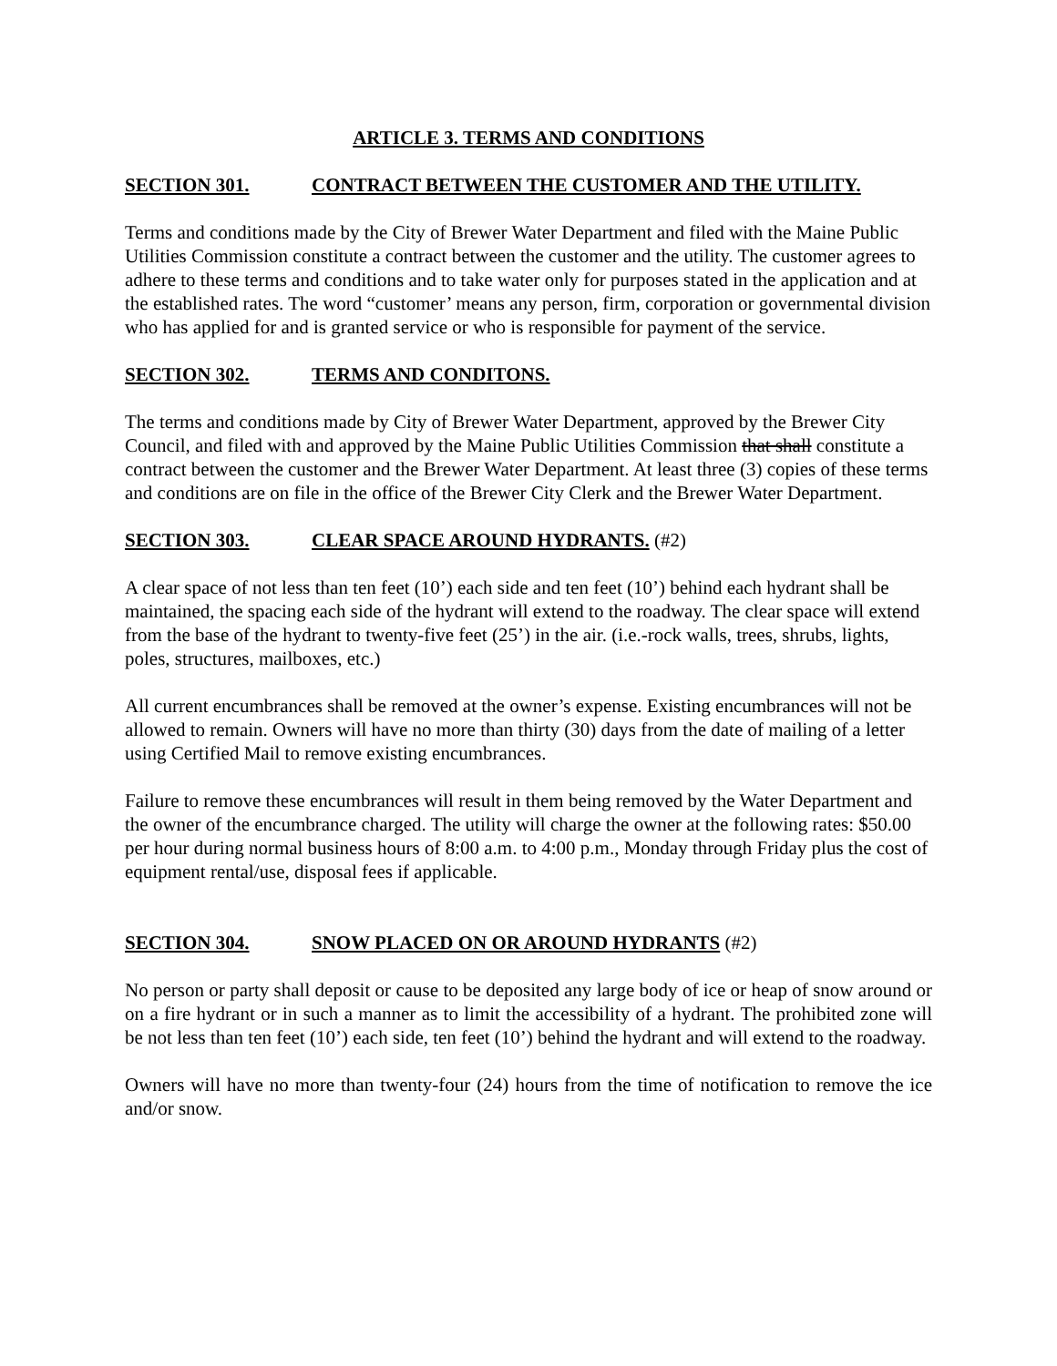ARTICLE 3. TERMS AND CONDITIONS
SECTION 301. CONTRACT BETWEEN THE CUSTOMER AND THE UTILITY.
Terms and conditions made by the City of Brewer Water Department and filed with the Maine Public Utilities Commission constitute a contract between the customer and the utility. The customer agrees to adhere to these terms and conditions and to take water only for purposes stated in the application and at the established rates. The word “customer’ means any person, firm, corporation or governmental division who has applied for and is granted service or who is responsible for payment of the service.
SECTION 302. TERMS AND CONDITONS.
The terms and conditions made by City of Brewer Water Department, approved by the Brewer City Council, and filed with and approved by the Maine Public Utilities Commission that shall constitute a contract between the customer and the Brewer Water Department. At least three (3) copies of these terms and conditions are on file in the office of the Brewer City Clerk and the Brewer Water Department.
SECTION 303. CLEAR SPACE AROUND HYDRANTS. (#2)
A clear space of not less than ten feet (10’) each side and ten feet (10’) behind each hydrant shall be maintained, the spacing each side of the hydrant will extend to the roadway. The clear space will extend from the base of the hydrant to twenty-five feet (25’) in the air. (i.e.-rock walls, trees, shrubs, lights, poles, structures, mailboxes, etc.)
All current encumbrances shall be removed at the owner’s expense. Existing encumbrances will not be allowed to remain. Owners will have no more than thirty (30) days from the date of mailing of a letter using Certified Mail to remove existing encumbrances.
Failure to remove these encumbrances will result in them being removed by the Water Department and the owner of the encumbrance charged. The utility will charge the owner at the following rates: $50.00 per hour during normal business hours of 8:00 a.m. to 4:00 p.m., Monday through Friday plus the cost of equipment rental/use, disposal fees if applicable.
SECTION 304. SNOW PLACED ON OR AROUND HYDRANTS (#2)
No person or party shall deposit or cause to be deposited any large body of ice or heap of snow around or on a fire hydrant or in such a manner as to limit the accessibility of a hydrant. The prohibited zone will be not less than ten feet (10’) each side, ten feet (10’) behind the hydrant and will extend to the roadway.
Owners will have no more than twenty-four (24) hours from the time of notification to remove the ice and/or snow.